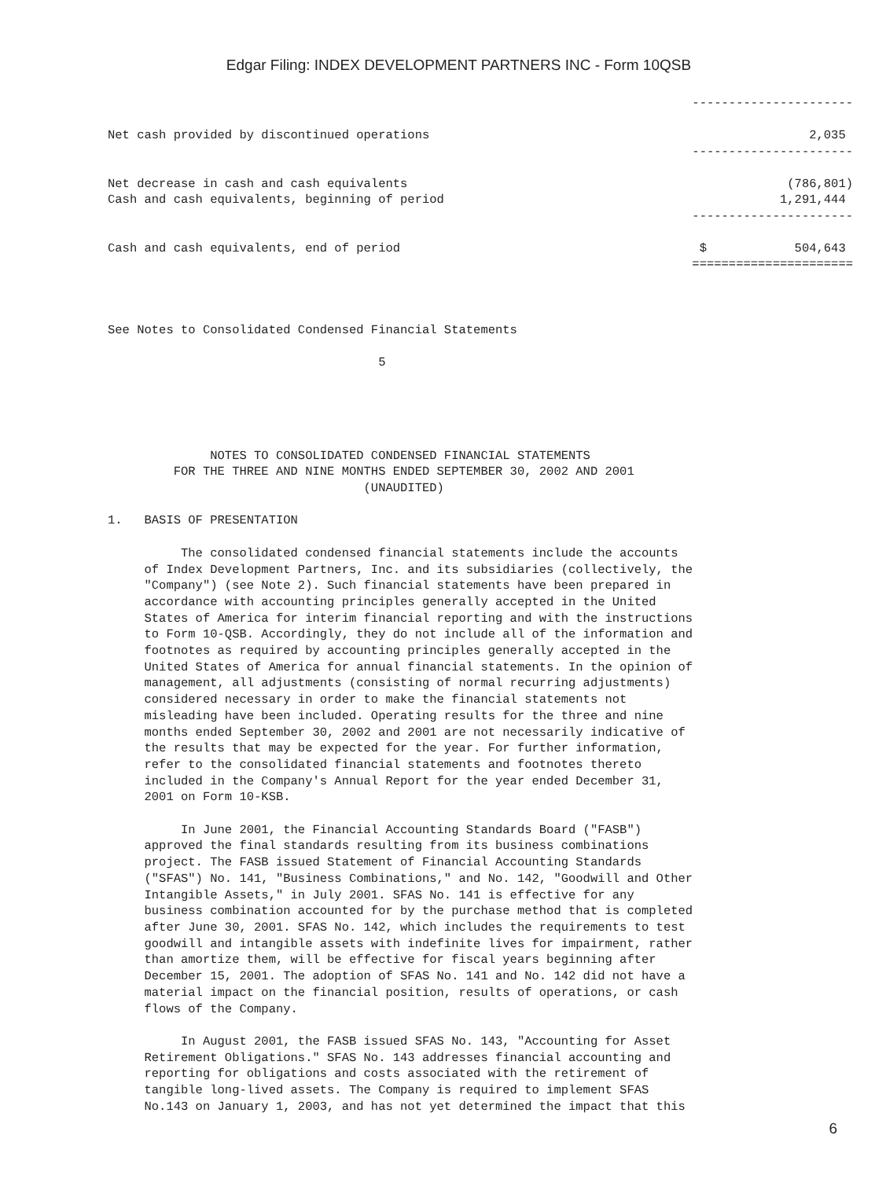Edgar Filing: INDEX DEVELOPMENT PARTNERS INC - Form 10QSB
| | ---------------------- |
| Net cash provided by discontinued operations | 2,035 |
| | ---------------------- |
| Net decrease in cash and cash equivalents | (786,801) |
| Cash and cash equivalents, beginning of period | 1,291,444 |
| | ---------------------- |
| Cash and cash equivalents, end of period | $ 504,643 |
| | ====================== |
See Notes to Consolidated Condensed Financial Statements

                                     5
              NOTES TO CONSOLIDATED CONDENSED FINANCIAL STATEMENTS
         FOR THE THREE AND NINE MONTHS ENDED SEPTEMBER 30, 2002 AND 2001
                                   (UNAUDITED)

1.   BASIS OF PRESENTATION

          The consolidated condensed financial statements include the accounts
     of Index Development Partners, Inc. and its subsidiaries (collectively, the
     "Company") (see Note 2). Such financial statements have been prepared in
     accordance with accounting principles generally accepted in the United
     States of America for interim financial reporting and with the instructions
     to Form 10-QSB. Accordingly, they do not include all of the information and
     footnotes as required by accounting principles generally accepted in the
     United States of America for annual financial statements. In the opinion of
     management, all adjustments (consisting of normal recurring adjustments)
     considered necessary in order to make the financial statements not
     misleading have been included. Operating results for the three and nine
     months ended September 30, 2002 and 2001 are not necessarily indicative of
     the results that may be expected for the year. For further information,
     refer to the consolidated financial statements and footnotes thereto
     included in the Company's Annual Report for the year ended December 31,
     2001 on Form 10-KSB.

          In June 2001, the Financial Accounting Standards Board ("FASB")
     approved the final standards resulting from its business combinations
     project. The FASB issued Statement of Financial Accounting Standards
     ("SFAS") No. 141, "Business Combinations," and No. 142, "Goodwill and Other
     Intangible Assets," in July 2001. SFAS No. 141 is effective for any
     business combination accounted for by the purchase method that is completed
     after June 30, 2001. SFAS No. 142, which includes the requirements to test
     goodwill and intangible assets with indefinite lives for impairment, rather
     than amortize them, will be effective for fiscal years beginning after
     December 15, 2001. The adoption of SFAS No. 141 and No. 142 did not have a
     material impact on the financial position, results of operations, or cash
     flows of the Company.

          In August 2001, the FASB issued SFAS No. 143, "Accounting for Asset
     Retirement Obligations." SFAS No. 143 addresses financial accounting and
     reporting for obligations and costs associated with the retirement of
     tangible long-lived assets. The Company is required to implement SFAS
     No.143 on January 1, 2003, and has not yet determined the impact that this
6